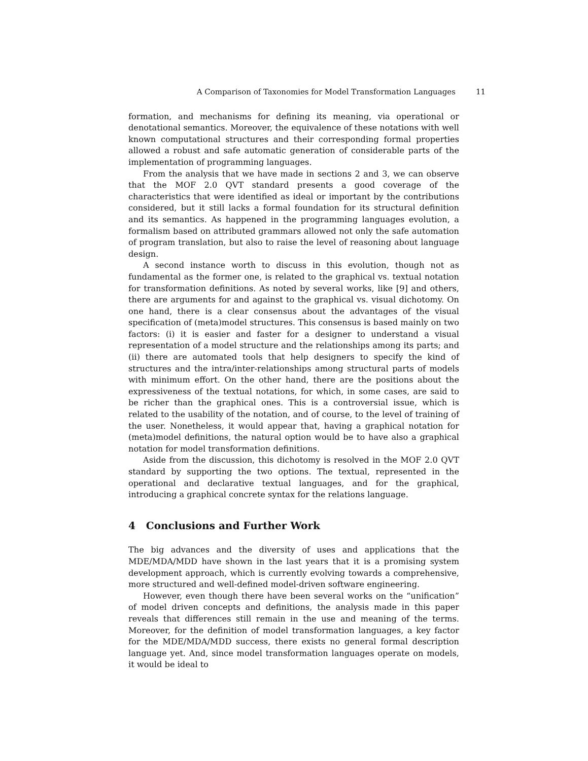A Comparison of Taxonomies for Model Transformation Languages 11
formation, and mechanisms for defining its meaning, via operational or denotational semantics. Moreover, the equivalence of these notations with well known computational structures and their corresponding formal properties allowed a robust and safe automatic generation of considerable parts of the implementation of programming languages.
From the analysis that we have made in sections 2 and 3, we can observe that the MOF 2.0 QVT standard presents a good coverage of the characteristics that were identified as ideal or important by the contributions considered, but it still lacks a formal foundation for its structural definition and its semantics. As happened in the programming languages evolution, a formalism based on attributed grammars allowed not only the safe automation of program translation, but also to raise the level of reasoning about language design.
A second instance worth to discuss in this evolution, though not as fundamental as the former one, is related to the graphical vs. textual notation for transformation definitions. As noted by several works, like [9] and others, there are arguments for and against to the graphical vs. visual dichotomy. On one hand, there is a clear consensus about the advantages of the visual specification of (meta)model structures. This consensus is based mainly on two factors: (i) it is easier and faster for a designer to understand a visual representation of a model structure and the relationships among its parts; and (ii) there are automated tools that help designers to specify the kind of structures and the intra/inter-relationships among structural parts of models with minimum effort. On the other hand, there are the positions about the expressiveness of the textual notations, for which, in some cases, are said to be richer than the graphical ones. This is a controversial issue, which is related to the usability of the notation, and of course, to the level of training of the user. Nonetheless, it would appear that, having a graphical notation for (meta)model definitions, the natural option would be to have also a graphical notation for model transformation definitions.
Aside from the discussion, this dichotomy is resolved in the MOF 2.0 QVT standard by supporting the two options. The textual, represented in the operational and declarative textual languages, and for the graphical, introducing a graphical concrete syntax for the relations language.
4 Conclusions and Further Work
The big advances and the diversity of uses and applications that the MDE/MDA/MDD have shown in the last years that it is a promising system development approach, which is currently evolving towards a comprehensive, more structured and well-defined model-driven software engineering.
However, even though there have been several works on the “unification” of model driven concepts and definitions, the analysis made in this paper reveals that differences still remain in the use and meaning of the terms. Moreover, for the definition of model transformation languages, a key factor for the MDE/MDA/MDD success, there exists no general formal description language yet. And, since model transformation languages operate on models, it would be ideal to